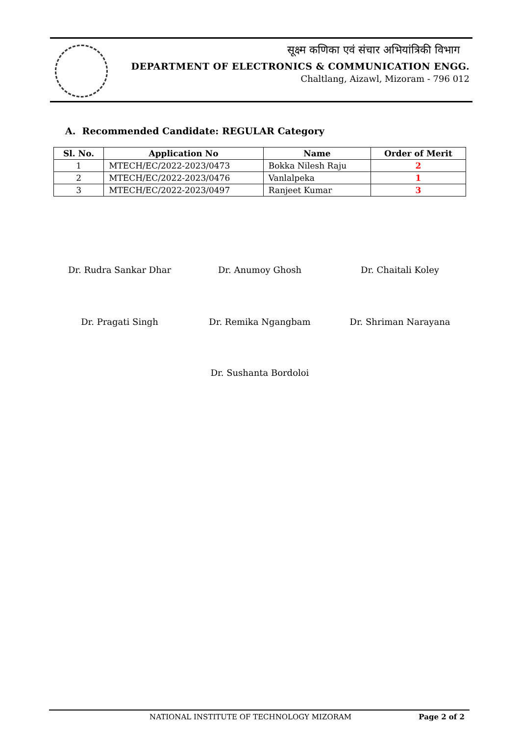सूक्ष्म कणिका एवं संचार अभियांत्रिकी विभाग
DEPARTMENT OF ELECTRONICS & COMMUNICATION ENGG.
Chaltlang, Aizawl, Mizoram - 796 012
A. Recommended Candidate: REGULAR Category
| Sl. No. | Application No | Name | Order of Merit |
| --- | --- | --- | --- |
| 1 | MTECH/EC/2022-2023/0473 | Bokka Nilesh Raju | 2 |
| 2 | MTECH/EC/2022-2023/0476 | Vanlalpeka | 1 |
| 3 | MTECH/EC/2022-2023/0497 | Ranjeet Kumar | 3 |
Dr. Rudra Sankar Dhar Dr. Anumoy Ghosh Dr. Chaitali Koley
Dr. Pragati Singh Dr. Remika Ngangbam Dr. Shriman Narayana
Dr. Sushanta Bordoloi
NATIONAL INSTITUTE OF TECHNOLOGY MIZORAM Page 2 of 2